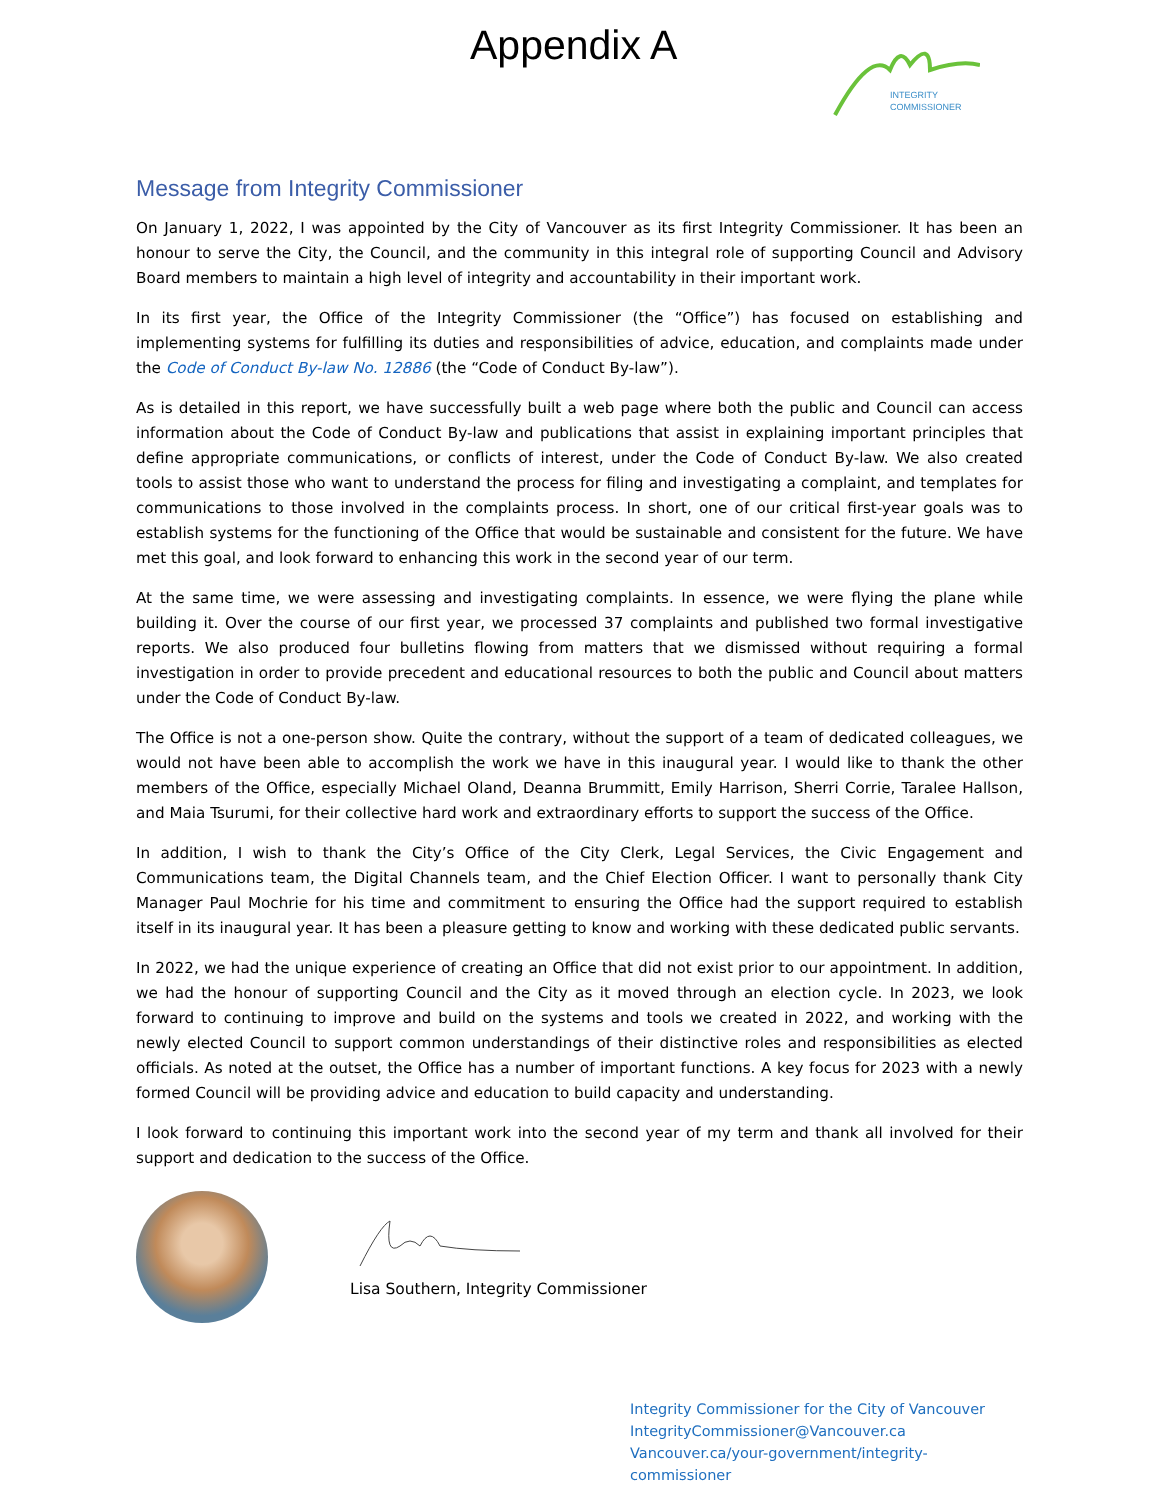Appendix A
INTEGRITY
COMMISSIONER
Message from Integrity Commissioner
On January 1, 2022, I was appointed by the City of Vancouver as its first Integrity Commissioner. It has been an honour to serve the City, the Council, and the community in this integral role of supporting Council and Advisory Board members to maintain a high level of integrity and accountability in their important work.
In its first year, the Office of the Integrity Commissioner (the “Office”) has focused on establishing and implementing systems for fulfilling its duties and responsibilities of advice, education, and complaints made under the Code of Conduct By-law No. 12886 (the “Code of Conduct By-law”).
As is detailed in this report, we have successfully built a web page where both the public and Council can access information about the Code of Conduct By-law and publications that assist in explaining important principles that define appropriate communications, or conflicts of interest, under the Code of Conduct By-law. We also created tools to assist those who want to understand the process for filing and investigating a complaint, and templates for communications to those involved in the complaints process. In short, one of our critical first-year goals was to establish systems for the functioning of the Office that would be sustainable and consistent for the future. We have met this goal, and look forward to enhancing this work in the second year of our term.
At the same time, we were assessing and investigating complaints. In essence, we were flying the plane while building it. Over the course of our first year, we processed 37 complaints and published two formal investigative reports. We also produced four bulletins flowing from matters that we dismissed without requiring a formal investigation in order to provide precedent and educational resources to both the public and Council about matters under the Code of Conduct By-law.
The Office is not a one-person show. Quite the contrary, without the support of a team of dedicated colleagues, we would not have been able to accomplish the work we have in this inaugural year. I would like to thank the other members of the Office, especially Michael Oland, Deanna Brummitt, Emily Harrison, Sherri Corrie, Taralee Hallson, and Maia Tsurumi, for their collective hard work and extraordinary efforts to support the success of the Office.
In addition, I wish to thank the City’s Office of the City Clerk, Legal Services, the Civic Engagement and Communications team, the Digital Channels team, and the Chief Election Officer. I want to personally thank City Manager Paul Mochrie for his time and commitment to ensuring the Office had the support required to establish itself in its inaugural year. It has been a pleasure getting to know and working with these dedicated public servants.
In 2022, we had the unique experience of creating an Office that did not exist prior to our appointment. In addition, we had the honour of supporting Council and the City as it moved through an election cycle. In 2023, we look forward to continuing to improve and build on the systems and tools we created in 2022, and working with the newly elected Council to support common understandings of their distinctive roles and responsibilities as elected officials. As noted at the outset, the Office has a number of important functions. A key focus for 2023 with a newly formed Council will be providing advice and education to build capacity and understanding.
I look forward to continuing this important work into the second year of my term and thank all involved for their support and dedication to the success of the Office.
Lisa Southern, Integrity Commissioner
Integrity Commissioner for the City of Vancouver
IntegrityCommissioner@Vancouver.ca
Vancouver.ca/your-government/integrity-commissioner